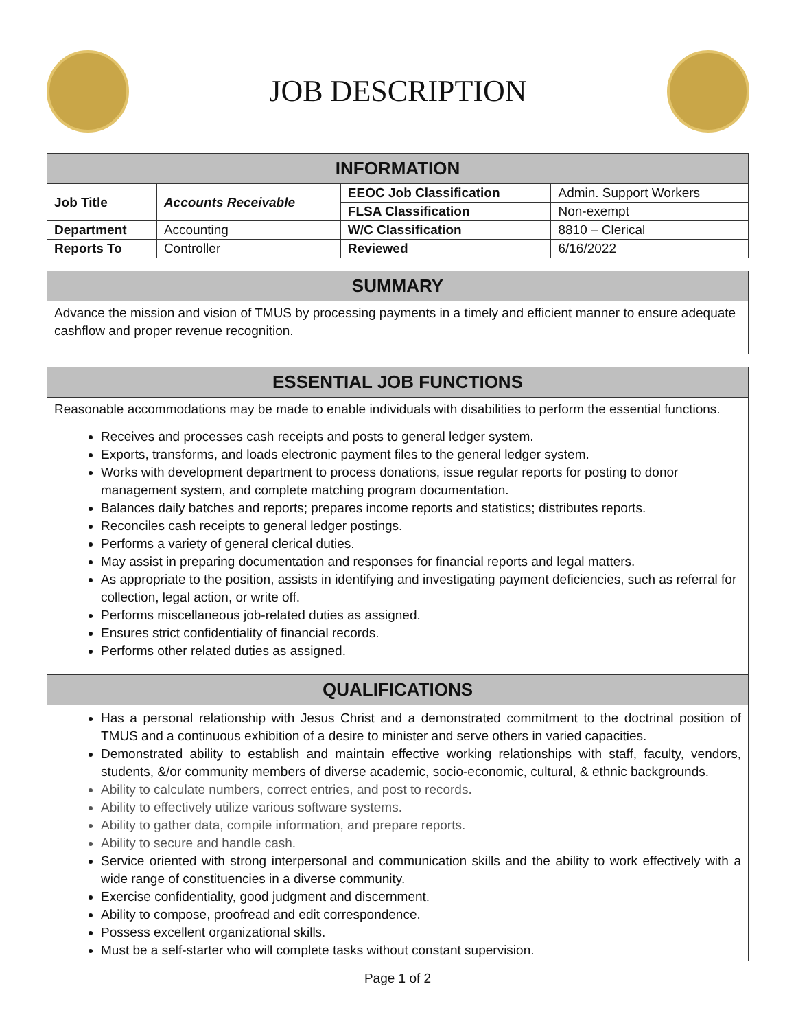JOB DESCRIPTION
| INFORMATION | | | |
| --- | --- | --- | --- |
| Job Title | Accounts Receivable | EEOC Job Classification | Admin. Support Workers |
| | | FLSA Classification | Non-exempt |
| Department | Accounting | W/C Classification | 8810 – Clerical |
| Reports To | Controller | Reviewed | 6/16/2022 |
SUMMARY
Advance the mission and vision of TMUS by processing payments in a timely and efficient manner to ensure adequate cashflow and proper revenue recognition.
ESSENTIAL JOB FUNCTIONS
Reasonable accommodations may be made to enable individuals with disabilities to perform the essential functions.
Receives and processes cash receipts and posts to general ledger system.
Exports, transforms, and loads electronic payment files to the general ledger system.
Works with development department to process donations, issue regular reports for posting to donor management system, and complete matching program documentation.
Balances daily batches and reports; prepares income reports and statistics; distributes reports.
Reconciles cash receipts to general ledger postings.
Performs a variety of general clerical duties.
May assist in preparing documentation and responses for financial reports and legal matters.
As appropriate to the position, assists in identifying and investigating payment deficiencies, such as referral for collection, legal action, or write off.
Performs miscellaneous job-related duties as assigned.
Ensures strict confidentiality of financial records.
Performs other related duties as assigned.
QUALIFICATIONS
Has a personal relationship with Jesus Christ and a demonstrated commitment to the doctrinal position of TMUS and a continuous exhibition of a desire to minister and serve others in varied capacities.
Demonstrated ability to establish and maintain effective working relationships with staff, faculty, vendors, students, &/or community members of diverse academic, socio-economic, cultural, & ethnic backgrounds.
Ability to calculate numbers, correct entries, and post to records.
Ability to effectively utilize various software systems.
Ability to gather data, compile information, and prepare reports.
Ability to secure and handle cash.
Service oriented with strong interpersonal and communication skills and the ability to work effectively with a wide range of constituencies in a diverse community.
Exercise confidentiality, good judgment and discernment.
Ability to compose, proofread and edit correspondence.
Possess excellent organizational skills.
Must be a self-starter who will complete tasks without constant supervision.
Page 1 of 2